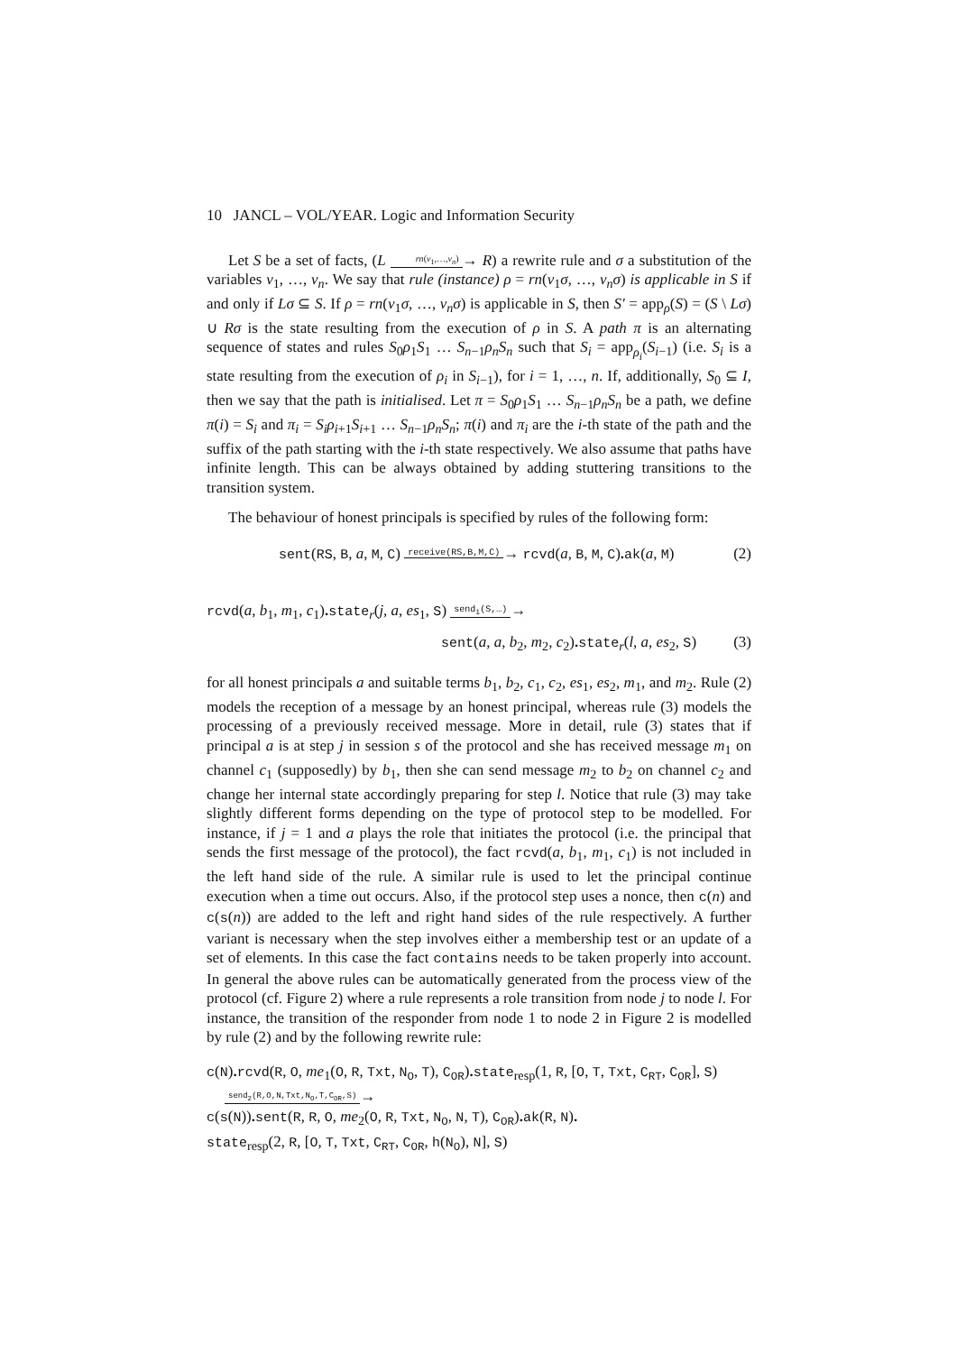10 JANCL – VOL/YEAR. Logic and Information Security
Let S be a set of facts, (L rn(v<sub>1</sub>,…,v<sub>n</sub>)→ R) a rewrite rule and σ a substitution of the variables v<sub>1</sub>, …, v<sub>n</sub>. We say that rule (instance) ρ = rn(v<sub>1</sub>σ, …, v<sub>n</sub>σ) is applicable in S if and only if Lσ ⊆ S. If ρ = rn(v<sub>1</sub>σ, …, v<sub>n</sub>σ) is applicable in S, then S′ = app<sub>ρ</sub>(S) = (S \ Lσ) ∪ Rσ is the state resulting from the execution of ρ in S. A path π is an alternating sequence of states and rules S<sub>0</sub>ρ<sub>1</sub>S<sub>1</sub> … S<sub>n−1</sub>ρ<sub>n</sub>S<sub>n</sub> such that S<sub>i</sub> = app<sub>ρ<sub>i</sub></sub>(S<sub>i−1</sub>) (i.e. S<sub>i</sub> is a state resulting from the execution of ρ<sub>i</sub> in S<sub>i−1</sub>), for i = 1, …, n. If, additionally, S<sub>0</sub> ⊆ I, then we say that the path is initialised. Let π = S<sub>0</sub>ρ<sub>1</sub>S<sub>1</sub> … S<sub>n−1</sub>ρ<sub>n</sub>S<sub>n</sub> be a path, we define π(i) = S<sub>i</sub> and π<sub>i</sub> = S<sub>i</sub>ρ<sub>i+1</sub>S<sub>i+1</sub> … S<sub>n−1</sub>ρ<sub>n</sub>S<sub>n</sub>; π(i) and π<sub>i</sub> are the i-th state of the path and the suffix of the path starting with the i-th state respectively. We also assume that paths have infinite length. This can be always obtained by adding stuttering transitions to the transition system.
The behaviour of honest principals is specified by rules of the following form:
sent(RS, B, a, M, C) receive(RS,B,M,C)→ rcvd(a, B, M, C). ak(a, M) (2)
rcvd(a, b<sub>1</sub>, m<sub>1</sub>, c<sub>1</sub>). state<sub>r</sub>(j, a, es<sub>1</sub>, S) send<sub>i</sub>(S,…)→
sent(a, a, b<sub>2</sub>, m<sub>2</sub>, c<sub>2</sub>). state<sub>r</sub>(l, a, es<sub>2</sub>, S) (3)
for all honest principals a and suitable terms b<sub>1</sub>, b<sub>2</sub>, c<sub>1</sub>, c<sub>2</sub>, es<sub>1</sub>, es<sub>2</sub>, m<sub>1</sub>, and m<sub>2</sub>. Rule (2) models the reception of a message by an honest principal, whereas rule (3) models the processing of a previously received message. More in detail, rule (3) states that if principal a is at step j in session s of the protocol and she has received message m<sub>1</sub> on channel c<sub>1</sub> (supposedly) by b<sub>1</sub>, then she can send message m<sub>2</sub> to b<sub>2</sub> on channel c<sub>2</sub> and change her internal state accordingly preparing for step l. Notice that rule (3) may take slightly different forms depending on the type of protocol step to be modelled. For instance, if j = 1 and a plays the role that initiates the protocol (i.e. the principal that sends the first message of the protocol), the fact rcvd(a, b<sub>1</sub>, m<sub>1</sub>, c<sub>1</sub>) is not included in the left hand side of the rule. A similar rule is used to let the principal continue execution when a time out occurs. Also, if the protocol step uses a nonce, then c(n) and c(s(n)) are added to the left and right hand sides of the rule respectively. A further variant is necessary when the step involves either a membership test or an update of a set of elements. In this case the fact contains needs to be taken properly into account. In general the above rules can be automatically generated from the process view of the protocol (cf. Figure 2) where a rule represents a role transition from node j to node l. For instance, the transition of the responder from node 1 to node 2 in Figure 2 is modelled by rule (2) and by the following rewrite rule:
c(N). rcvd(R, O, me<sub>1</sub>(O, R, Txt, N<sub>O</sub>, T), C<sub>OR</sub>). state<sub>resp</sub>(1, R, [O, T, Txt, C<sub>RT</sub>, C<sub>OR</sub>], S)
send<sub>2</sub>(R,O,N,Txt,N<sub>O</sub>,T,C<sub>OR</sub>,S)→
c(s(N)). sent(R, R, O, me<sub>2</sub>(O, R, Txt, N<sub>O</sub>, N, T), C<sub>OR</sub>). ak(R, N).
state<sub>resp</sub>(2, R, [O, T, Txt, C<sub>RT</sub>, C<sub>OR</sub>, h(N<sub>O</sub>), N], S)